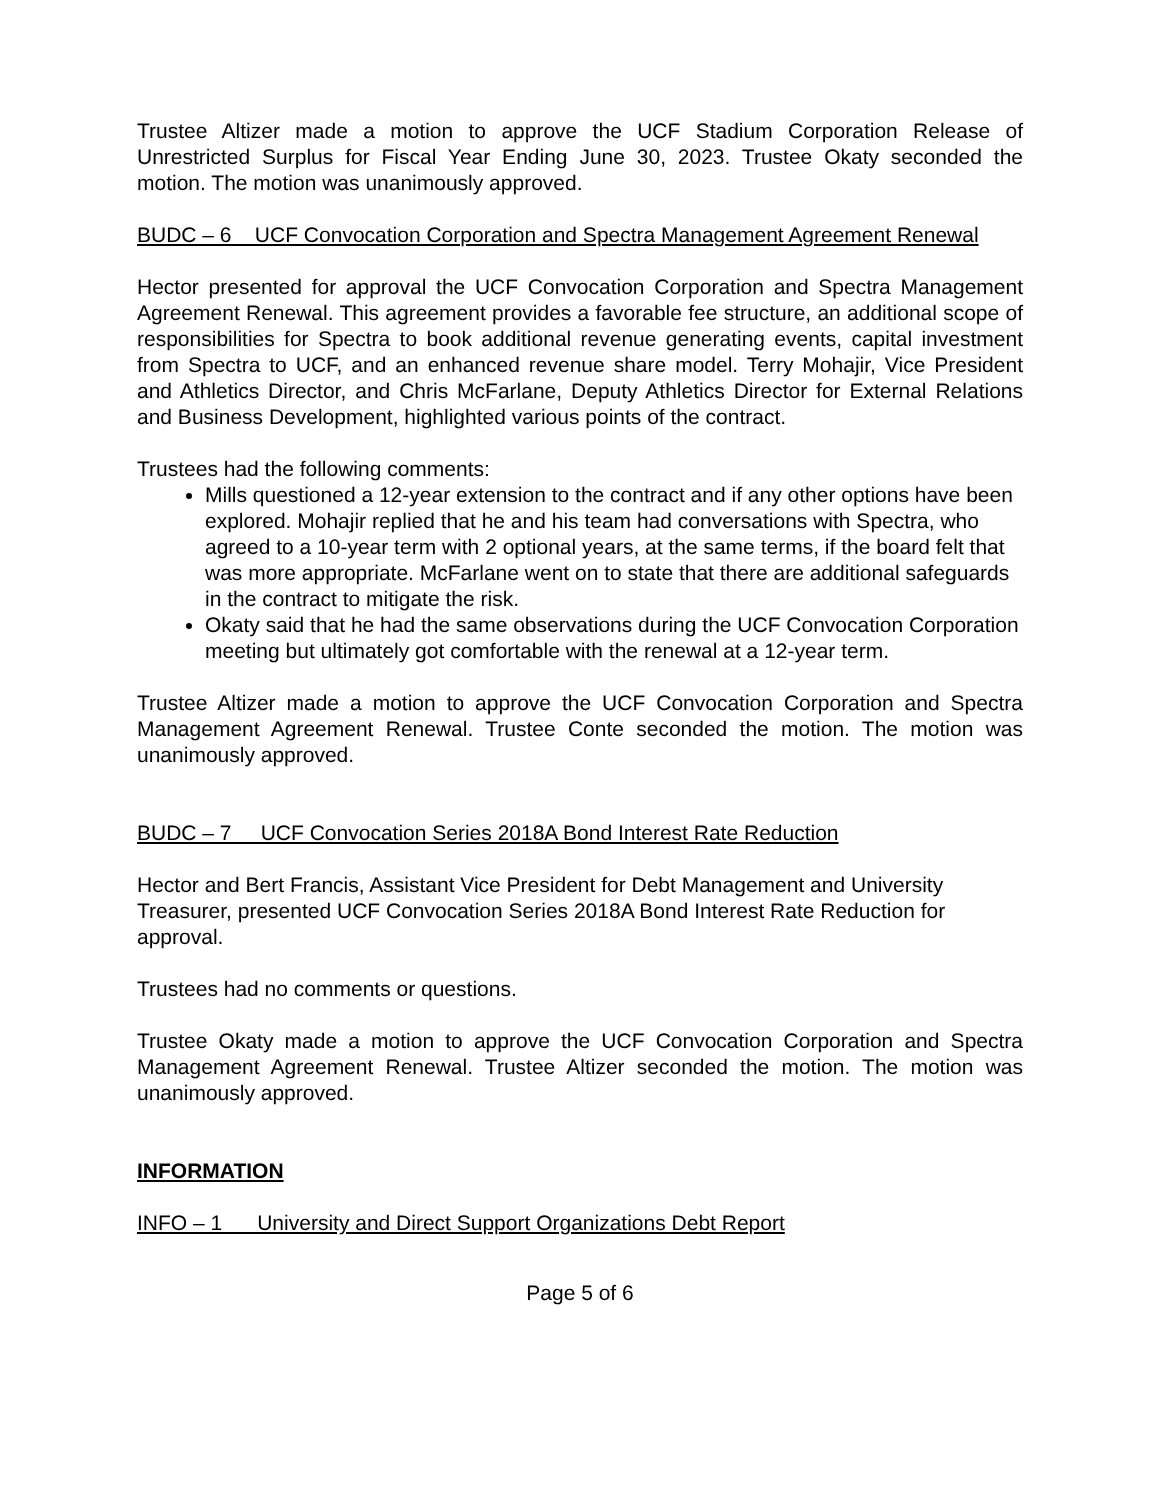Trustee Altizer made a motion to approve the UCF Stadium Corporation Release of Unrestricted Surplus for Fiscal Year Ending June 30, 2023. Trustee Okaty seconded the motion. The motion was unanimously approved.
BUDC – 6 UCF Convocation Corporation and Spectra Management Agreement Renewal
Hector presented for approval the UCF Convocation Corporation and Spectra Management Agreement Renewal. This agreement provides a favorable fee structure, an additional scope of responsibilities for Spectra to book additional revenue generating events, capital investment from Spectra to UCF, and an enhanced revenue share model. Terry Mohajir, Vice President and Athletics Director, and Chris McFarlane, Deputy Athletics Director for External Relations and Business Development, highlighted various points of the contract.
Trustees had the following comments:
Mills questioned a 12-year extension to the contract and if any other options have been explored. Mohajir replied that he and his team had conversations with Spectra, who agreed to a 10-year term with 2 optional years, at the same terms, if the board felt that was more appropriate. McFarlane went on to state that there are additional safeguards in the contract to mitigate the risk.
Okaty said that he had the same observations during the UCF Convocation Corporation meeting but ultimately got comfortable with the renewal at a 12-year term.
Trustee Altizer made a motion to approve the UCF Convocation Corporation and Spectra Management Agreement Renewal. Trustee Conte seconded the motion. The motion was unanimously approved.
BUDC – 7 UCF Convocation Series 2018A Bond Interest Rate Reduction
Hector and Bert Francis, Assistant Vice President for Debt Management and University Treasurer, presented UCF Convocation Series 2018A Bond Interest Rate Reduction for approval.
Trustees had no comments or questions.
Trustee Okaty made a motion to approve the UCF Convocation Corporation and Spectra Management Agreement Renewal. Trustee Altizer seconded the motion. The motion was unanimously approved.
INFORMATION
INFO – 1 University and Direct Support Organizations Debt Report
Page 5 of 6